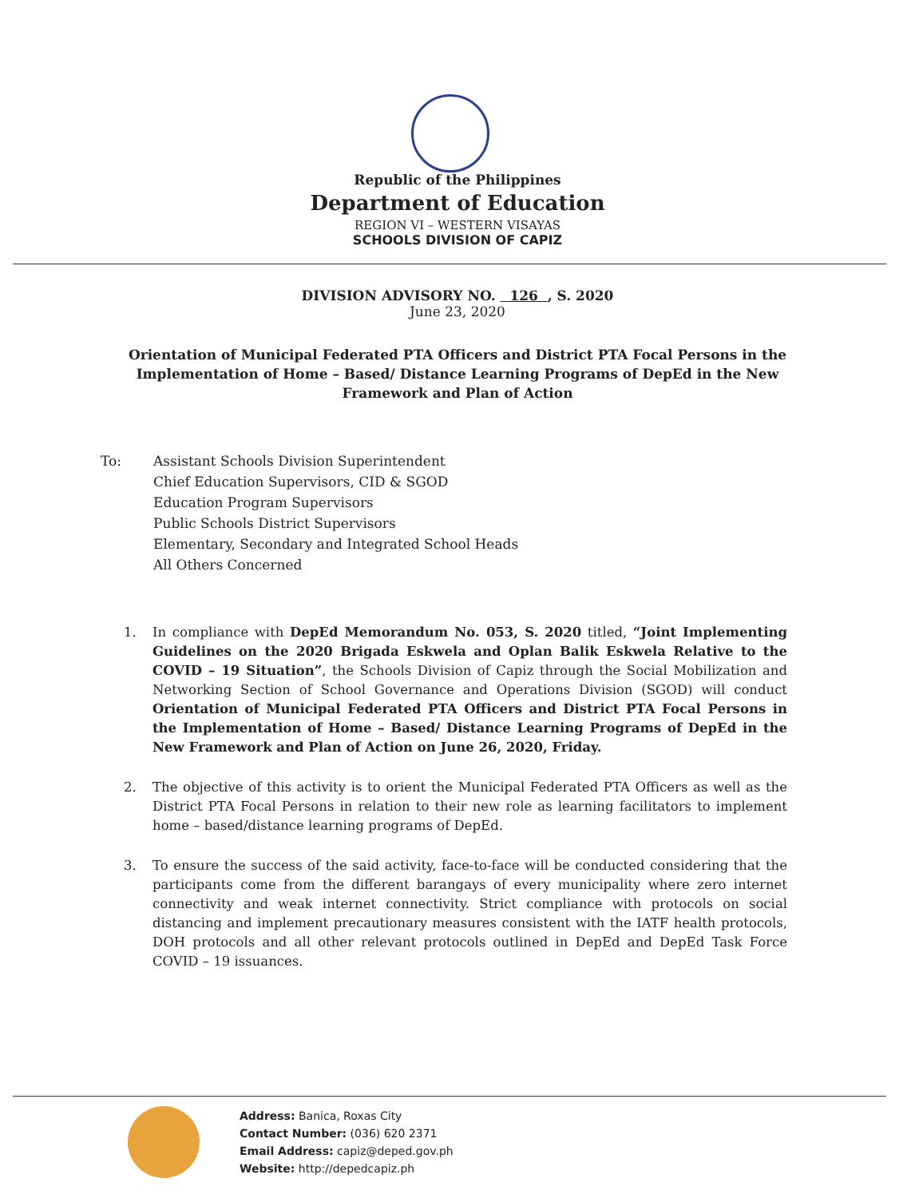Republic of the Philippines
Department of Education
REGION VI – WESTERN VISAYAS
SCHOOLS DIVISION OF CAPIZ
DIVISION ADVISORY NO. 126 , S. 2020
June 23, 2020
Orientation of Municipal Federated PTA Officers and District PTA Focal Persons in the Implementation of Home – Based/ Distance Learning Programs of DepEd in the New Framework and Plan of Action
To: Assistant Schools Division Superintendent
Chief Education Supervisors, CID & SGOD
Education Program Supervisors
Public Schools District Supervisors
Elementary, Secondary and Integrated School Heads
All Others Concerned
1. In compliance with DepEd Memorandum No. 053, S. 2020 titled, “Joint Implementing Guidelines on the 2020 Brigada Eskwela and Oplan Balik Eskwela Relative to the COVID – 19 Situation”, the Schools Division of Capiz through the Social Mobilization and Networking Section of School Governance and Operations Division (SGOD) will conduct Orientation of Municipal Federated PTA Officers and District PTA Focal Persons in the Implementation of Home – Based/ Distance Learning Programs of DepEd in the New Framework and Plan of Action on June 26, 2020, Friday.
2. The objective of this activity is to orient the Municipal Federated PTA Officers as well as the District PTA Focal Persons in relation to their new role as learning facilitators to implement home – based/distance learning programs of DepEd.
3. To ensure the success of the said activity, face-to-face will be conducted considering that the participants come from the different barangays of every municipality where zero internet connectivity and weak internet connectivity. Strict compliance with protocols on social distancing and implement precautionary measures consistent with the IATF health protocols, DOH protocols and all other relevant protocols outlined in DepEd and DepEd Task Force COVID – 19 issuances.
Address: Banica, Roxas City
Contact Number: (036) 620 2371
Email Address: capiz@deped.gov.ph
Website: http://depedcapiz.ph